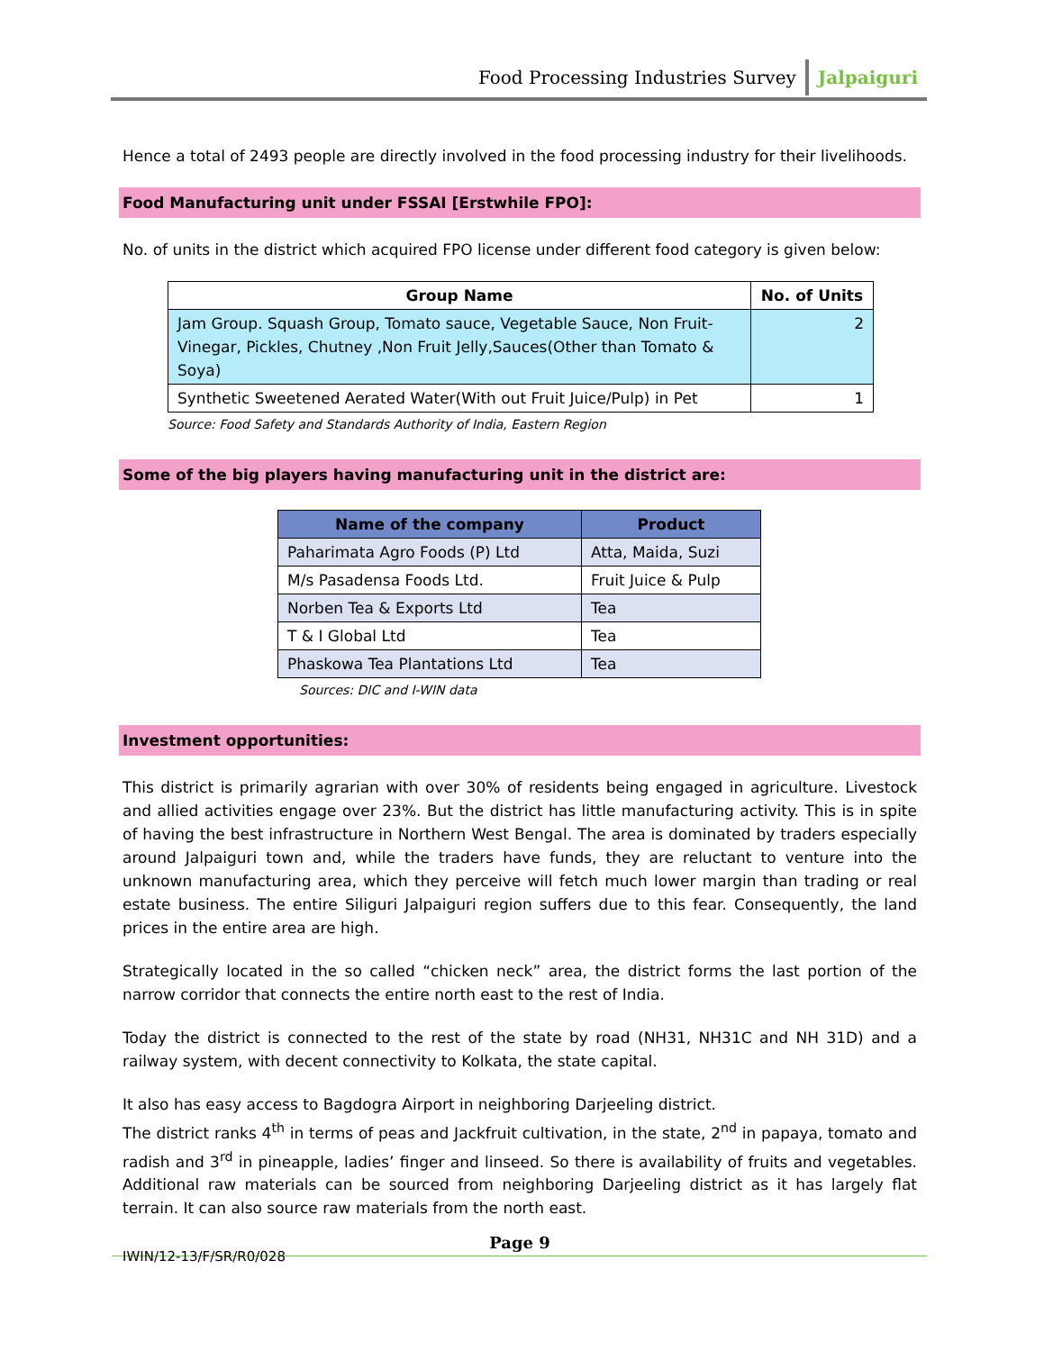Food Processing Industries Survey Jalpaiguri
Hence a total of 2493 people are directly involved in the food processing industry for their livelihoods.
Food Manufacturing unit under FSSAI [Erstwhile FPO]:
No. of units in the district which acquired FPO license under different food category is given below:
| Group Name | No. of Units |
| --- | --- |
| Jam Group. Squash Group, Tomato sauce, Vegetable Sauce, Non Fruit-Vinegar, Pickles, Chutney ,Non Fruit Jelly,Sauces(Other than Tomato & Soya) | 2 |
| Synthetic Sweetened Aerated Water(With out Fruit Juice/Pulp) in Pet | 1 |
Source: Food Safety and Standards Authority of India, Eastern Region
Some of the big players having manufacturing unit in the district are:
| Name of the company | Product |
| --- | --- |
| Paharimata Agro Foods (P) Ltd | Atta, Maida, Suzi |
| M/s Pasadensa Foods Ltd. | Fruit Juice & Pulp |
| Norben Tea & Exports Ltd | Tea |
| T & I Global Ltd | Tea |
| Phaskowa Tea Plantations Ltd | Tea |
Sources: DIC and I-WIN data
Investment opportunities:
This district is primarily agrarian with over 30% of residents being engaged in agriculture. Livestock and allied activities engage over 23%. But the district has little manufacturing activity. This is in spite of having the best infrastructure in Northern West Bengal. The area is dominated by traders especially around Jalpaiguri town and, while the traders have funds, they are reluctant to venture into the unknown manufacturing area, which they perceive will fetch much lower margin than trading or real estate business. The entire Siliguri Jalpaiguri region suffers due to this fear. Consequently, the land prices in the entire area are high.
Strategically located in the so called “chicken neck” area, the district forms the last portion of the narrow corridor that connects the entire north east to the rest of India.
Today the district is connected to the rest of the state by road (NH31, NH31C and NH 31D) and a railway system, with decent connectivity to Kolkata, the state capital.
It also has easy access to Bagdogra Airport in neighboring Darjeeling district.
The district ranks 4<sup>th</sup> in terms of peas and Jackfruit cultivation, in the state, 2<sup>nd</sup> in papaya, tomato and radish and 3<sup>rd</sup> in pineapple, ladies’ finger and linseed. So there is availability of fruits and vegetables. Additional raw materials can be sourced from neighboring Darjeeling district as it has largely flat terrain. It can also source raw materials from the north east.
Page 9
IWIN/12-13/F/SR/R0/028